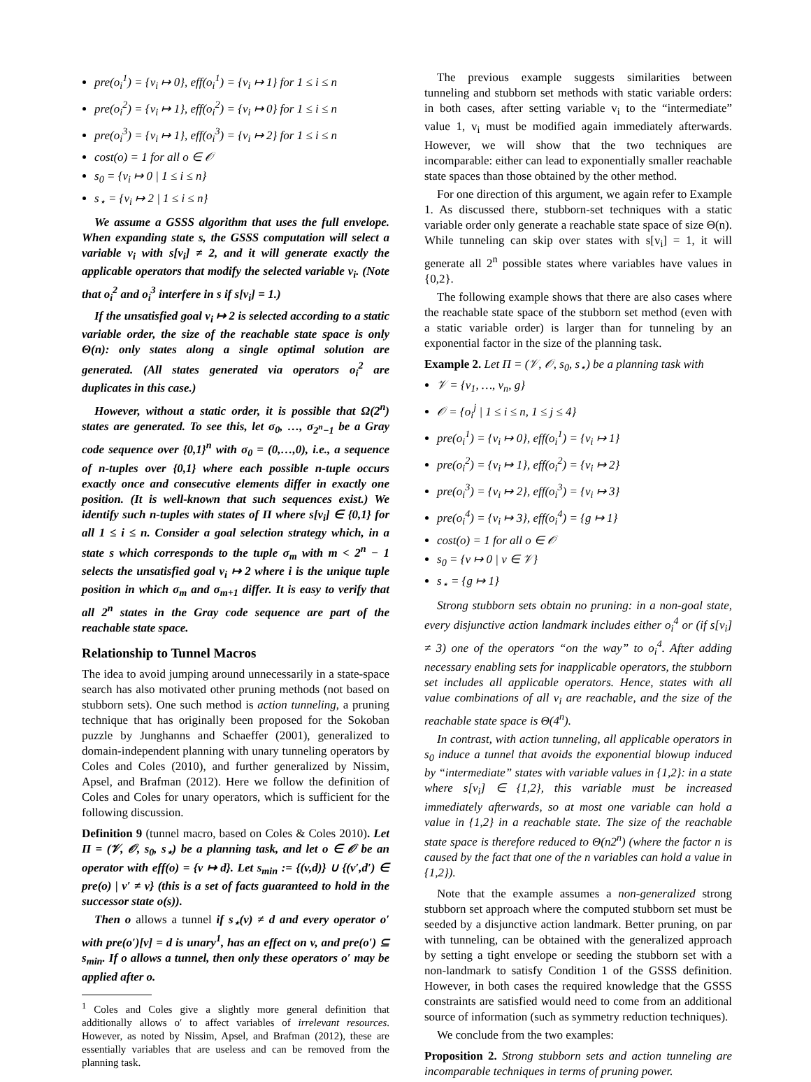pre(o<sub>i</sub><sup>1</sup>) = {v<sub>i</sub> ↦ 0}, eff(o<sub>i</sub><sup>1</sup>) = {v<sub>i</sub> ↦ 1} for 1 ≤ i ≤ n
pre(o<sub>i</sub><sup>2</sup>) = {v<sub>i</sub> ↦ 1}, eff(o<sub>i</sub><sup>2</sup>) = {v<sub>i</sub> ↦ 0} for 1 ≤ i ≤ n
pre(o<sub>i</sub><sup>3</sup>) = {v<sub>i</sub> ↦ 1}, eff(o<sub>i</sub><sup>3</sup>) = {v<sub>i</sub> ↦ 2} for 1 ≤ i ≤ n
cost(o) = 1 for all o ∈ 𝒪
s<sub>0</sub> = {v<sub>i</sub> ↦ 0 | 1 ≤ i ≤ n}
s<sub>⋆</sub> = {v<sub>i</sub> ↦ 2 | 1 ≤ i ≤ n}
We assume a GSSS algorithm that uses the full envelope. When expanding state s, the GSSS computation will select a variable v<sub>i</sub> with s[v<sub>i</sub>] ≠ 2, and it will generate exactly the applicable operators that modify the selected variable v<sub>i</sub>. (Note that o<sub>i</sub><sup>2</sup> and o<sub>i</sub><sup>3</sup> interfere in s if s[v<sub>i</sub>] = 1.)
If the unsatisfied goal v<sub>i</sub> ↦ 2 is selected according to a static variable order, the size of the reachable state space is only Θ(n): only states along a single optimal solution are generated. (All states generated via operators o<sub>i</sub><sup>2</sup> are duplicates in this case.)
However, without a static order, it is possible that Ω(2<sup>n</sup>) states are generated. To see this, let σ<sub>0</sub>, …, σ<sub>2<sup>n</sup>−1</sub> be a Gray code sequence over {0,1}<sup>n</sup> with σ<sub>0</sub> = (0,…,0), i.e., a sequence of n-tuples over {0,1} where each possible n-tuple occurs exactly once and consecutive elements differ in exactly one position. (It is well-known that such sequences exist.) We identify such n-tuples with states of Π where s[v<sub>i</sub>] ∈ {0,1} for all 1 ≤ i ≤ n. Consider a goal selection strategy which, in a state s which corresponds to the tuple σ<sub>m</sub> with m < 2<sup>n</sup> − 1 selects the unsatisfied goal v<sub>i</sub> ↦ 2 where i is the unique tuple position in which σ<sub>m</sub> and σ<sub>m+1</sub> differ. It is easy to verify that all 2<sup>n</sup> states in the Gray code sequence are part of the reachable state space.
Relationship to Tunnel Macros
The idea to avoid jumping around unnecessarily in a state-space search has also motivated other pruning methods (not based on stubborn sets). One such method is action tunneling, a pruning technique that has originally been proposed for the Sokoban puzzle by Junghanns and Schaeffer (2001), generalized to domain-independent planning with unary tunneling operators by Coles and Coles (2010), and further generalized by Nissim, Apsel, and Brafman (2012). Here we follow the definition of Coles and Coles for unary operators, which is sufficient for the following discussion.
Definition 9 (tunnel macro, based on Coles & Coles 2010). Let Π = (𝒱, 𝒪, s<sub>0</sub>, s<sub>⋆</sub>) be a planning task, and let o ∈ 𝒪 be an operator with eff(o) = {v ↦ d}. Let s<sub>min</sub> := {(v,d)} ∪ {(v′,d′) ∈ pre(o) | v′ ≠ v} (this is a set of facts guaranteed to hold in the successor state o(s)).
Then o allows a tunnel if s<sub>⋆</sub>(v) ≠ d and every operator o′ with pre(o′)[v] = d is unary<sup>1</sup>, has an effect on v, and pre(o′) ⊆ s<sub>min</sub>. If o allows a tunnel, then only these operators o′ may be applied after o.
<sup>1</sup> Coles and Coles give a slightly more general definition that additionally allows o′ to affect variables of irrelevant resources. However, as noted by Nissim, Apsel, and Brafman (2012), these are essentially variables that are useless and can be removed from the planning task.
The previous example suggests similarities between tunneling and stubborn set methods with static variable orders: in both cases, after setting variable v<sub>i</sub> to the “intermediate” value 1, v<sub>i</sub> must be modified again immediately afterwards. However, we will show that the two techniques are incomparable: either can lead to exponentially smaller reachable state spaces than those obtained by the other method.
For one direction of this argument, we again refer to Example 1. As discussed there, stubborn-set techniques with a static variable order only generate a reachable state space of size Θ(n). While tunneling can skip over states with s[v<sub>i</sub>] = 1, it will generate all 2<sup>n</sup> possible states where variables have values in {0,2}.
The following example shows that there are also cases where the reachable state space of the stubborn set method (even with a static variable order) is larger than for tunneling by an exponential factor in the size of the planning task.
Example 2. Let Π = (𝒱, 𝒪, s<sub>0</sub>, s<sub>⋆</sub>) be a planning task with
𝒱 = {v<sub>1</sub>, …, v<sub>n</sub>, g}
𝒪 = {o<sub>i</sub><sup>j</sup> | 1 ≤ i ≤ n, 1 ≤ j ≤ 4}
pre(o<sub>i</sub><sup>1</sup>) = {v<sub>i</sub> ↦ 0}, eff(o<sub>i</sub><sup>1</sup>) = {v<sub>i</sub> ↦ 1}
pre(o<sub>i</sub><sup>2</sup>) = {v<sub>i</sub> ↦ 1}, eff(o<sub>i</sub><sup>2</sup>) = {v<sub>i</sub> ↦ 2}
pre(o<sub>i</sub><sup>3</sup>) = {v<sub>i</sub> ↦ 2}, eff(o<sub>i</sub><sup>3</sup>) = {v<sub>i</sub> ↦ 3}
pre(o<sub>i</sub><sup>4</sup>) = {v<sub>i</sub> ↦ 3}, eff(o<sub>i</sub><sup>4</sup>) = {g ↦ 1}
cost(o) = 1 for all o ∈ 𝒪
s<sub>0</sub> = {v ↦ 0 | v ∈ 𝒱}
s<sub>⋆</sub> = {g ↦ 1}
Strong stubborn sets obtain no pruning: in a non-goal state, every disjunctive action landmark includes either o<sub>i</sub><sup>4</sup> or (if s[v<sub>i</sub>] ≠ 3) one of the operators “on the way” to o<sub>i</sub><sup>4</sup>. After adding necessary enabling sets for inapplicable operators, the stubborn set includes all applicable operators. Hence, states with all value combinations of all v<sub>i</sub> are reachable, and the size of the reachable state space is Θ(4<sup>n</sup>).
In contrast, with action tunneling, all applicable operators in s<sub>0</sub> induce a tunnel that avoids the exponential blowup induced by “intermediate” states with variable values in {1,2}: in a state where s[v<sub>i</sub>] ∈ {1,2}, this variable must be increased immediately afterwards, so at most one variable can hold a value in {1,2} in a reachable state. The size of the reachable state space is therefore reduced to Θ(n2<sup>n</sup>) (where the factor n is caused by the fact that one of the n variables can hold a value in {1,2}).
Note that the example assumes a non-generalized strong stubborn set approach where the computed stubborn set must be seeded by a disjunctive action landmark. Better pruning, on par with tunneling, can be obtained with the generalized approach by setting a tight envelope or seeding the stubborn set with a non-landmark to satisfy Condition 1 of the GSSS definition. However, in both cases the required knowledge that the GSSS constraints are satisfied would need to come from an additional source of information (such as symmetry reduction techniques).
We conclude from the two examples:
Proposition 2. Strong stubborn sets and action tunneling are incomparable techniques in terms of pruning power.